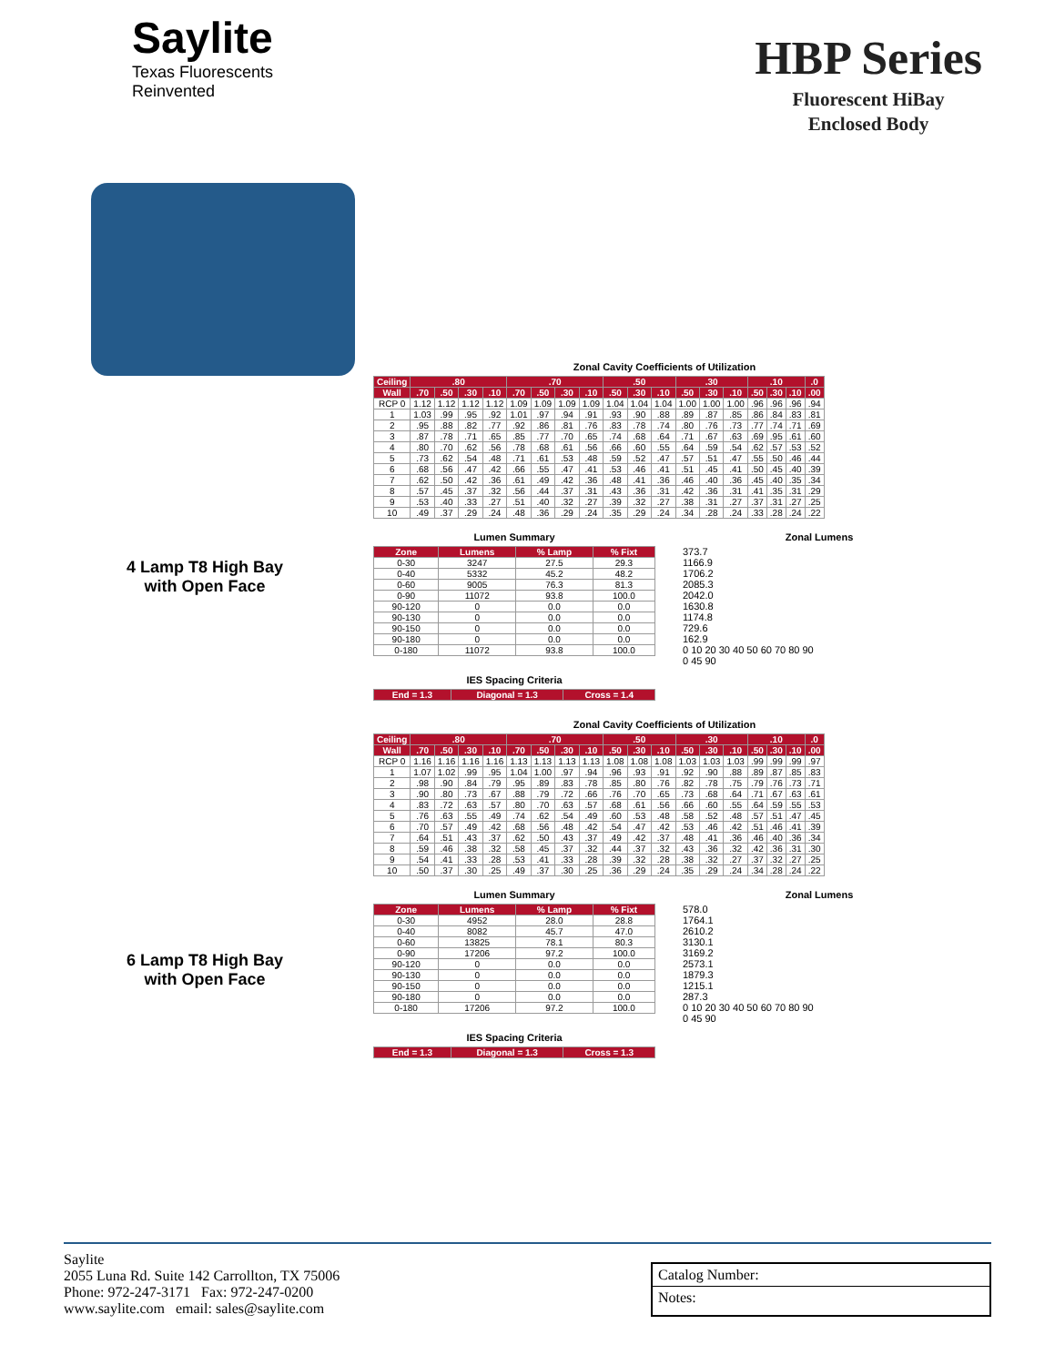Saylite
Texas Fluorescents
Reinvented
HBP Series
Fluorescent HiBay
Enclosed Body
4 Lamp T8 High Bay
with Open Face
6 Lamp T8 High Bay
with Open Face
Zonal Cavity Coefficients of Utilization
| Ceiling | .80 | | | | .70 | | | | .50 | | | .30 | | | .10 | | | .0 |
| --- | --- | --- | --- | --- | --- | --- | --- | --- | --- | --- | --- | --- | --- | --- | --- | --- | --- | --- |
| Wall | .70 | .50 | .30 | .10 | .70 | .50 | .30 | .10 | .50 | .30 | .10 | .50 | .30 | .10 | .50 | .30 | .10 | .00 |
| RCP 0 | 1.12 | 1.12 | 1.12 | 1.12 | 1.09 | 1.09 | 1.09 | 1.09 | 1.04 | 1.04 | 1.04 | 1.00 | 1.00 | 1.00 | .96 | .96 | .96 | .94 |
| 1 | 1.03 | .99 | .95 | .92 | 1.01 | .97 | .94 | .91 | .93 | .90 | .88 | .89 | .87 | .85 | .86 | .84 | .83 | .81 |
| 2 | .95 | .88 | .82 | .77 | .92 | .86 | .81 | .76 | .83 | .78 | .74 | .80 | .76 | .73 | .77 | .74 | .71 | .69 |
| 3 | .87 | .78 | .71 | .65 | .85 | .77 | .70 | .65 | .74 | .68 | .64 | .71 | .67 | .63 | .69 | .95 | .61 | .60 |
| 4 | .80 | .70 | .62 | .56 | .78 | .68 | .61 | .56 | .66 | .60 | .55 | .64 | .59 | .54 | .62 | .57 | .53 | .52 |
| 5 | .73 | .62 | .54 | .48 | .71 | .61 | .53 | .48 | .59 | .52 | .47 | .57 | .51 | .47 | .55 | .50 | .46 | .44 |
| 6 | .68 | .56 | .47 | .42 | .66 | .55 | .47 | .41 | .53 | .46 | .41 | .51 | .45 | .41 | .50 | .45 | .40 | .39 |
| 7 | .62 | .50 | .42 | .36 | .61 | .49 | .42 | .36 | .48 | .41 | .36 | .46 | .40 | .36 | .45 | .40 | .35 | .34 |
| 8 | .57 | .45 | .37 | .32 | .56 | .44 | .37 | .31 | .43 | .36 | .31 | .42 | .36 | .31 | .41 | .35 | .31 | .29 |
| 9 | .53 | .40 | .33 | .27 | .51 | .40 | .32 | .27 | .39 | .32 | .27 | .38 | .31 | .27 | .37 | .31 | .27 | .25 |
| 10 | .49 | .37 | .29 | .24 | .48 | .36 | .29 | .24 | .35 | .29 | .24 | .34 | .28 | .24 | .33 | .28 | .24 | .22 |
Lumen Summary
| Zone | Lumens | % Lamp | % Fixt |
| --- | --- | --- | --- |
| 0-30 | 3247 | 27.5 | 29.3 |
| 0-40 | 5332 | 45.2 | 48.2 |
| 0-60 | 9005 | 76.3 | 81.3 |
| 0-90 | 11072 | 93.8 | 100.0 |
| 90-120 | 0 | 0.0 | 0.0 |
| 90-130 | 0 | 0.0 | 0.0 |
| 90-150 | 0 | 0.0 | 0.0 |
| 90-180 | 0 | 0.0 | 0.0 |
| 0-180 | 11072 | 93.8 | 100.0 |
IES Spacing Criteria
| End = 1.3 | Diagonal = 1.3 | Cross = 1.4 |
| --- | --- | --- |
Zonal Lumens
373.7
1166.9
1706.2
2085.3
2042.0
1630.8
1174.8
729.6
162.9
0 10 20 30 40 50 60 70 80 90
0 45 90
Zonal Cavity Coefficients of Utilization
| Ceiling | .80 | | | | .70 | | | | .50 | | | .30 | | | .10 | | | .0 |
| --- | --- | --- | --- | --- | --- | --- | --- | --- | --- | --- | --- | --- | --- | --- | --- | --- | --- | --- |
| Wall | .70 | .50 | .30 | .10 | .70 | .50 | .30 | .10 | .50 | .30 | .10 | .50 | .30 | .10 | .50 | .30 | .10 | .00 |
| RCP 0 | 1.16 | 1.16 | 1.16 | 1.16 | 1.13 | 1.13 | 1.13 | 1.13 | 1.08 | 1.08 | 1.08 | 1.03 | 1.03 | 1.03 | .99 | .99 | .99 | .97 |
| 1 | 1.07 | 1.02 | .99 | .95 | 1.04 | 1.00 | .97 | .94 | .96 | .93 | .91 | .92 | .90 | .88 | .89 | .87 | .85 | .83 |
| 2 | .98 | .90 | .84 | .79 | .95 | .89 | .83 | .78 | .85 | .80 | .76 | .82 | .78 | .75 | .79 | .76 | .73 | .71 |
| 3 | .90 | .80 | .73 | .67 | .88 | .79 | .72 | .66 | .76 | .70 | .65 | .73 | .68 | .64 | .71 | .67 | .63 | .61 |
| 4 | .83 | .72 | .63 | .57 | .80 | .70 | .63 | .57 | .68 | .61 | .56 | .66 | .60 | .55 | .64 | .59 | .55 | .53 |
| 5 | .76 | .63 | .55 | .49 | .74 | .62 | .54 | .49 | .60 | .53 | .48 | .58 | .52 | .48 | .57 | .51 | .47 | .45 |
| 6 | .70 | .57 | .49 | .42 | .68 | .56 | .48 | .42 | .54 | .47 | .42 | .53 | .46 | .42 | .51 | .46 | .41 | .39 |
| 7 | .64 | .51 | .43 | .37 | .62 | .50 | .43 | .37 | .49 | .42 | .37 | .48 | .41 | .36 | .46 | .40 | .36 | .34 |
| 8 | .59 | .46 | .38 | .32 | .58 | .45 | .37 | .32 | .44 | .37 | .32 | .43 | .36 | .32 | .42 | .36 | .31 | .30 |
| 9 | .54 | .41 | .33 | .28 | .53 | .41 | .33 | .28 | .39 | .32 | .28 | .38 | .32 | .27 | .37 | .32 | .27 | .25 |
| 10 | .50 | .37 | .30 | .25 | .49 | .37 | .30 | .25 | .36 | .29 | .24 | .35 | .29 | .24 | .34 | .28 | .24 | .22 |
Lumen Summary
| Zone | Lumens | % Lamp | % Fixt |
| --- | --- | --- | --- |
| 0-30 | 4952 | 28.0 | 28.8 |
| 0-40 | 8082 | 45.7 | 47.0 |
| 0-60 | 13825 | 78.1 | 80.3 |
| 0-90 | 17206 | 97.2 | 100.0 |
| 90-120 | 0 | 0.0 | 0.0 |
| 90-130 | 0 | 0.0 | 0.0 |
| 90-150 | 0 | 0.0 | 0.0 |
| 90-180 | 0 | 0.0 | 0.0 |
| 0-180 | 17206 | 97.2 | 100.0 |
IES Spacing Criteria
| End = 1.3 | Diagonal = 1.3 | Cross = 1.3 |
| --- | --- | --- |
Zonal Lumens
578.0
1764.1
2610.2
3130.1
3169.2
2573.1
1879.3
1215.1
287.3
0 10 20 30 40 50 60 70 80 90
0 45 90
Saylite
2055 Luna Rd. Suite 142 Carrollton, TX 75006
Phone: 972-247-3171 Fax: 972-247-0200
www.saylite.com email: sales@saylite.com
Catalog Number:
Notes: